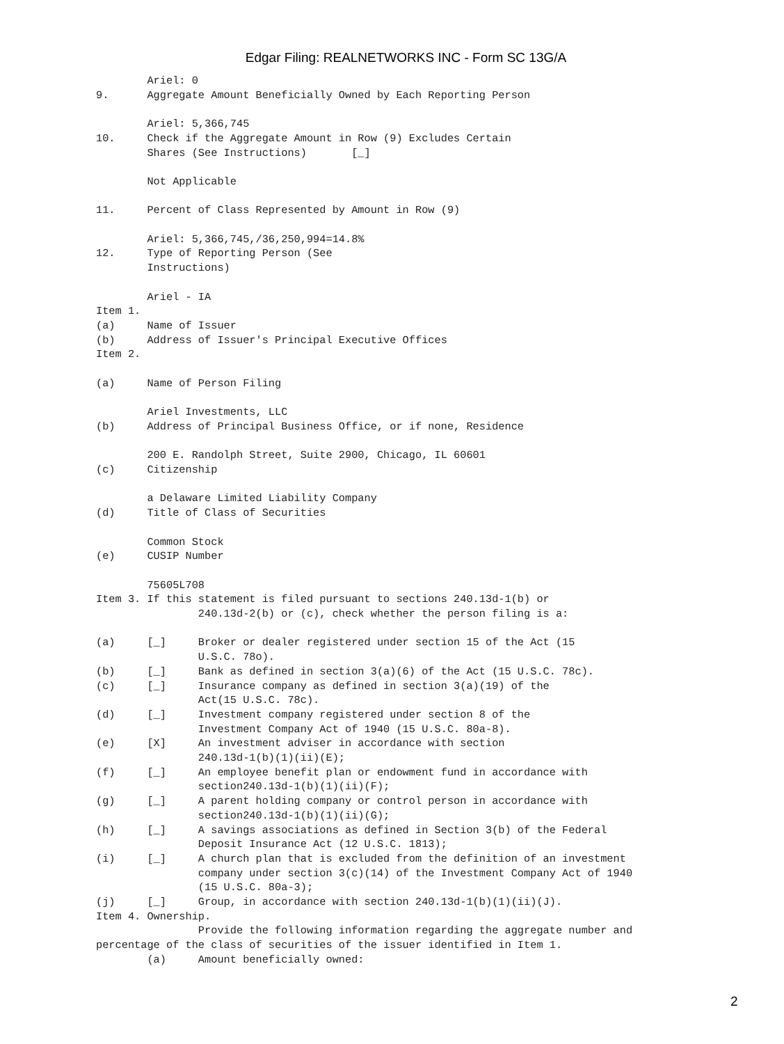Edgar Filing: REALNETWORKS INC - Form SC 13G/A
        Ariel: 0
9.      Aggregate Amount Beneficially Owned by Each Reporting Person

        Ariel: 5,366,745
10.     Check if the Aggregate Amount in Row (9) Excludes Certain
        Shares (See Instructions)       [_]

        Not Applicable

11.     Percent of Class Represented by Amount in Row (9)

        Ariel: 5,366,745,/36,250,994=14.8%
12.     Type of Reporting Person (See
        Instructions)

        Ariel - IA
Item 1.
(a)     Name of Issuer
(b)     Address of Issuer's Principal Executive Offices
Item 2.

(a)     Name of Person Filing

        Ariel Investments, LLC
(b)     Address of Principal Business Office, or if none, Residence

        200 E. Randolph Street, Suite 2900, Chicago, IL 60601
(c)     Citizenship

        a Delaware Limited Liability Company
(d)     Title of Class of Securities

        Common Stock
(e)     CUSIP Number

        75605L708
Item 3. If this statement is filed pursuant to sections 240.13d-1(b) or
                240.13d-2(b) or (c), check whether the person filing is a:

(a)     [_]     Broker or dealer registered under section 15 of the Act (15
                U.S.C. 78o).
(b)     [_]     Bank as defined in section 3(a)(6) of the Act (15 U.S.C. 78c).
(c)     [_]     Insurance company as defined in section 3(a)(19) of the
                Act(15 U.S.C. 78c).
(d)     [_]     Investment company registered under section 8 of the
                Investment Company Act of 1940 (15 U.S.C. 80a-8).
(e)     [X]     An investment adviser in accordance with section
                240.13d-1(b)(1)(ii)(E);
(f)     [_]     An employee benefit plan or endowment fund in accordance with
                section240.13d-1(b)(1)(ii)(F);
(g)     [_]     A parent holding company or control person in accordance with
                section240.13d-1(b)(1)(ii)(G);
(h)     [_]     A savings associations as defined in Section 3(b) of the Federal
                Deposit Insurance Act (12 U.S.C. 1813);
(i)     [_]     A church plan that is excluded from the definition of an investment
                company under section 3(c)(14) of the Investment Company Act of 1940
                (15 U.S.C. 80a-3);
(j)     [_]     Group, in accordance with section 240.13d-1(b)(1)(ii)(J).
Item 4. Ownership.
                Provide the following information regarding the aggregate number and
percentage of the class of securities of the issuer identified in Item 1.
        (a)     Amount beneficially owned:
2